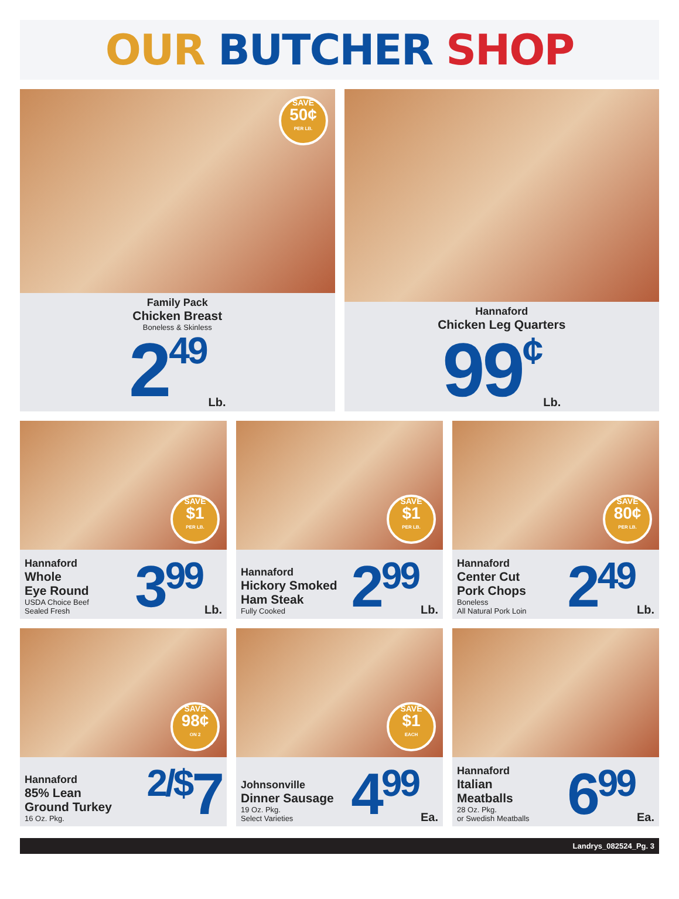OUR BUTCHER SHOP
SAVE
50¢
PER LB.
Family Pack
Chicken Breast
Boneless & Skinless
2<sup>49</sup> Lb.
Hannaford
Chicken Leg Quarters
99<sup>¢</sup> Lb.
SAVE
$1
PER LB.
Hannaford
Whole
Eye Round
USDA Choice Beef
Sealed Fresh
3<sup>99</sup> Lb.
SAVE
$1
PER LB.
Hannaford
Hickory Smoked
Ham Steak
Fully Cooked
2<sup>99</sup> Lb.
SAVE
80¢
PER LB.
Hannaford
Center Cut
Pork Chops
Boneless
All Natural Pork Loin
2<sup>49</sup> Lb.
SAVE
98¢
ON 2
Hannaford
85% Lean
Ground Turkey
16 Oz. Pkg.
<sup>2/$</sup>7
SAVE
$1
EACH
Johnsonville
Dinner Sausage
19 Oz. Pkg.
Select Varieties
4<sup>99</sup> Ea.
Hannaford
Italian
Meatballs
28 Oz. Pkg.
or Swedish Meatballs
6<sup>99</sup> Ea.
Landrys_082524_Pg. 3